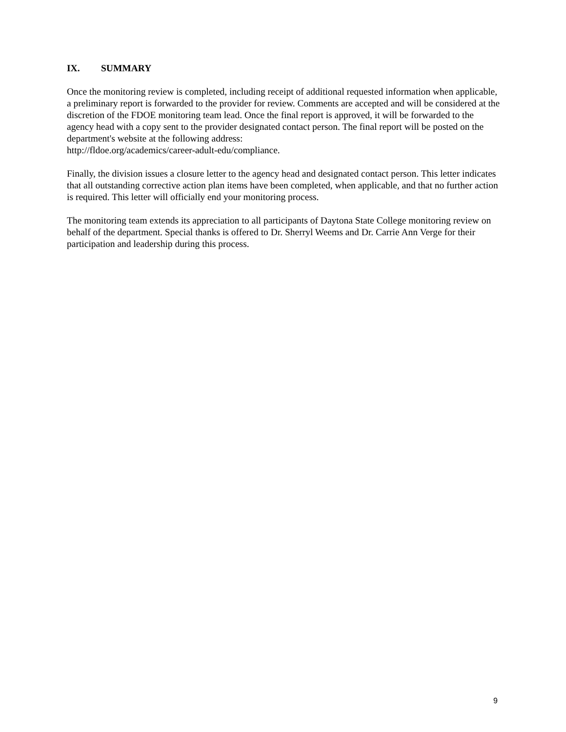IX. SUMMARY
Once the monitoring review is completed, including receipt of additional requested information when applicable, a preliminary report is forwarded to the provider for review. Comments are accepted and will be considered at the discretion of the FDOE monitoring team lead. Once the final report is approved, it will be forwarded to the agency head with a copy sent to the provider designated contact person. The final report will be posted on the department's website at the following address:
http://fldoe.org/academics/career-adult-edu/compliance.
Finally, the division issues a closure letter to the agency head and designated contact person. This letter indicates that all outstanding corrective action plan items have been completed, when applicable, and that no further action is required. This letter will officially end your monitoring process.
The monitoring team extends its appreciation to all participants of Daytona State College monitoring review on behalf of the department. Special thanks is offered to Dr. Sherryl Weems and Dr. Carrie Ann Verge for their participation and leadership during this process.
9